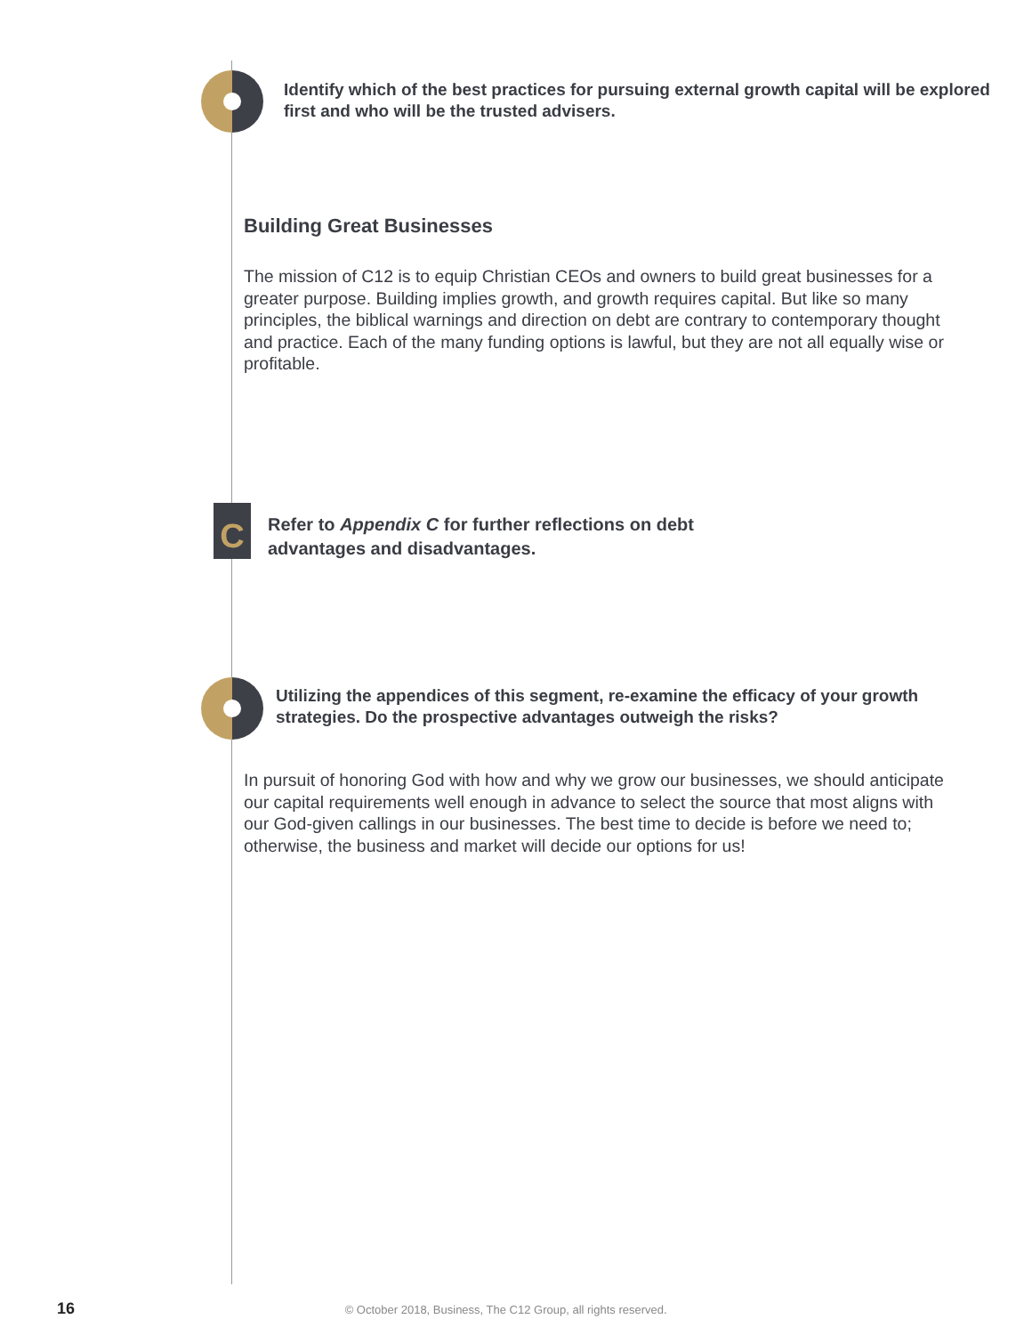Identify which of the best practices for pursuing external growth capital will be explored first and who will be the trusted advisers.
Building Great Businesses
The mission of C12 is to equip Christian CEOs and owners to build great businesses for a greater purpose. Building implies growth, and growth requires capital. But like so many principles, the biblical warnings and direction on debt are contrary to contemporary thought and practice. Each of the many funding options is lawful, but they are not all equally wise or profitable.
C
Refer to Appendix C for further reflections on debt advantages and disadvantages.
Utilizing the appendices of this segment, re-examine the efficacy of your growth strategies. Do the prospective advantages outweigh the risks?
In pursuit of honoring God with how and why we grow our businesses, we should anticipate our capital requirements well enough in advance to select the source that most aligns with our God-given callings in our businesses. The best time to decide is before we need to; otherwise, the business and market will decide our options for us!
16 © October 2018, Business, The C12 Group, all rights reserved.